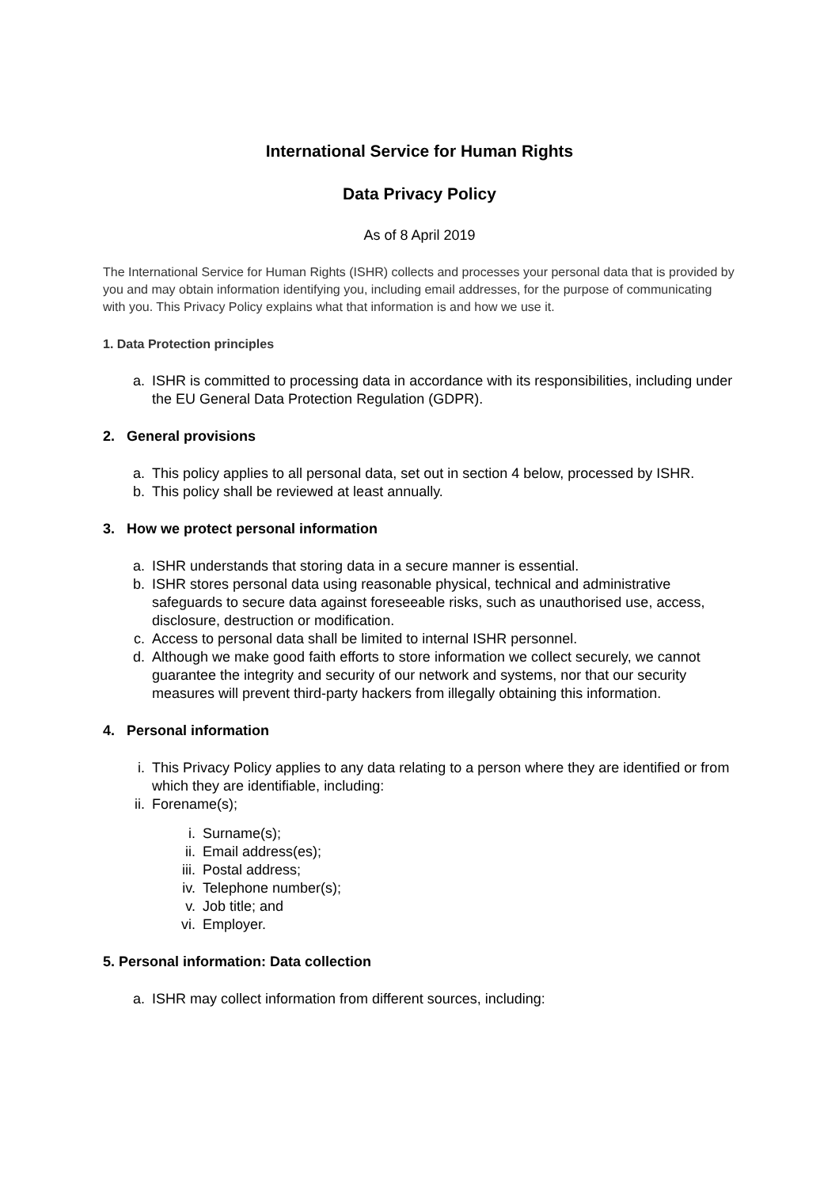International Service for Human Rights
Data Privacy Policy
As of 8 April 2019
The International Service for Human Rights (ISHR) collects and processes your personal data that is provided by you and may obtain information identifying you, including email addresses, for the purpose of communicating with you. This Privacy Policy explains what that information is and how we use it.
1. Data Protection principles
a. ISHR is committed to processing data in accordance with its responsibilities, including under the EU General Data Protection Regulation (GDPR).
2. General provisions
a. This policy applies to all personal data, set out in section 4 below, processed by ISHR.
b. This policy shall be reviewed at least annually.
3. How we protect personal information
a. ISHR understands that storing data in a secure manner is essential.
b. ISHR stores personal data using reasonable physical, technical and administrative safeguards to secure data against foreseeable risks, such as unauthorised use, access, disclosure, destruction or modification.
c. Access to personal data shall be limited to internal ISHR personnel.
d. Although we make good faith efforts to store information we collect securely, we cannot guarantee the integrity and security of our network and systems, nor that our security measures will prevent third-party hackers from illegally obtaining this information.
4. Personal information
i. This Privacy Policy applies to any data relating to a person where they are identified or from which they are identifiable, including:
ii. Forename(s);
i. Surname(s);
ii. Email address(es);
iii. Postal address;
iv. Telephone number(s);
v. Job title; and
vi. Employer.
5. Personal information: Data collection
a. ISHR may collect information from different sources, including: